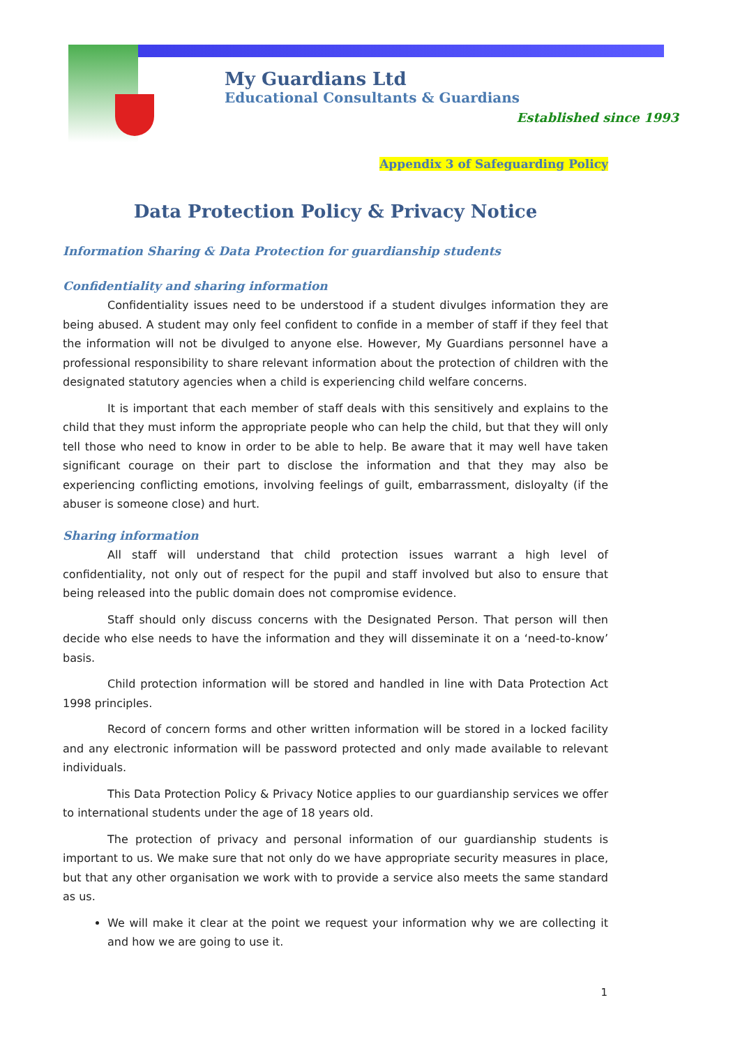My Guardians Ltd
Educational Consultants & Guardians
Established since 1993
Appendix 3 of Safeguarding Policy
Data Protection Policy & Privacy Notice
Information Sharing & Data Protection for guardianship students
Confidentiality and sharing information
Confidentiality issues need to be understood if a student divulges information they are being abused. A student may only feel confident to confide in a member of staff if they feel that the information will not be divulged to anyone else. However, My Guardians personnel have a professional responsibility to share relevant information about the protection of children with the designated statutory agencies when a child is experiencing child welfare concerns.
It is important that each member of staff deals with this sensitively and explains to the child that they must inform the appropriate people who can help the child, but that they will only tell those who need to know in order to be able to help. Be aware that it may well have taken significant courage on their part to disclose the information and that they may also be experiencing conflicting emotions, involving feelings of guilt, embarrassment, disloyalty (if the abuser is someone close) and hurt.
Sharing information
All staff will understand that child protection issues warrant a high level of confidentiality, not only out of respect for the pupil and staff involved but also to ensure that being released into the public domain does not compromise evidence.
Staff should only discuss concerns with the Designated Person. That person will then decide who else needs to have the information and they will disseminate it on a ‘need-to-know’ basis.
Child protection information will be stored and handled in line with Data Protection Act 1998 principles.
Record of concern forms and other written information will be stored in a locked facility and any electronic information will be password protected and only made available to relevant individuals.
This Data Protection Policy & Privacy Notice applies to our guardianship services we offer to international students under the age of 18 years old.
The protection of privacy and personal information of our guardianship students is important to us. We make sure that not only do we have appropriate security measures in place, but that any other organisation we work with to provide a service also meets the same standard as us.
We will make it clear at the point we request your information why we are collecting it and how we are going to use it.
1